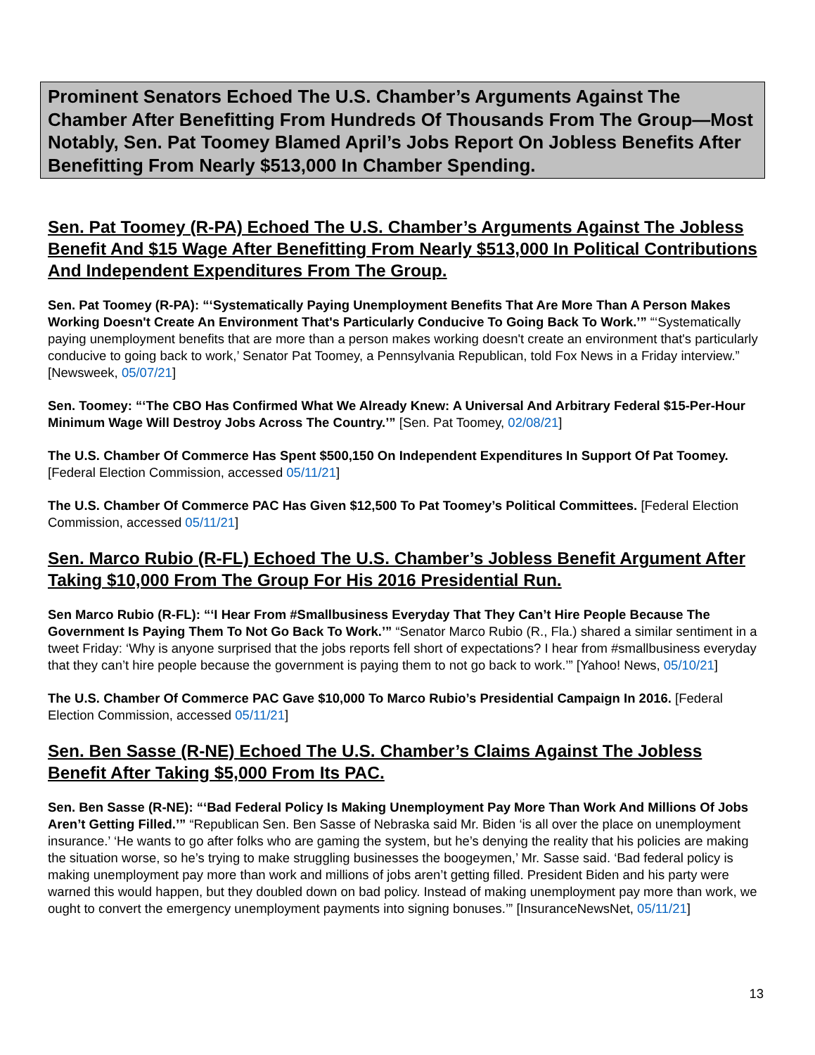Prominent Senators Echoed The U.S. Chamber’s Arguments Against The Chamber After Benefitting From Hundreds Of Thousands From The Group—Most Notably, Sen. Pat Toomey Blamed April’s Jobs Report On Jobless Benefits After Benefitting From Nearly $513,000 In Chamber Spending.
Sen. Pat Toomey (R-PA) Echoed The U.S. Chamber’s Arguments Against The Jobless Benefit And $15 Wage After Benefitting From Nearly $513,000 In Political Contributions And Independent Expenditures From The Group.
Sen. Pat Toomey (R-PA): “‘Systematically Paying Unemployment Benefits That Are More Than A Person Makes Working Doesn't Create An Environment That's Particularly Conducive To Going Back To Work.’” “‘Systematically paying unemployment benefits that are more than a person makes working doesn't create an environment that's particularly conducive to going back to work,’ Senator Pat Toomey, a Pennsylvania Republican, told Fox News in a Friday interview.” [Newsweek, 05/07/21]
Sen. Toomey: “‘The CBO Has Confirmed What We Already Knew: A Universal And Arbitrary Federal $15-Per-Hour Minimum Wage Will Destroy Jobs Across The Country.’” [Sen. Pat Toomey, 02/08/21]
The U.S. Chamber Of Commerce Has Spent $500,150 On Independent Expenditures In Support Of Pat Toomey. [Federal Election Commission, accessed 05/11/21]
The U.S. Chamber Of Commerce PAC Has Given $12,500 To Pat Toomey’s Political Committees. [Federal Election Commission, accessed 05/11/21]
Sen. Marco Rubio (R-FL) Echoed The U.S. Chamber’s Jobless Benefit Argument After Taking $10,000 From The Group For His 2016 Presidential Run.
Sen Marco Rubio (R-FL): “‘I Hear From #Smallbusiness Everyday That They Can’t Hire People Because The Government Is Paying Them To Not Go Back To Work.’” “Senator Marco Rubio (R., Fla.) shared a similar sentiment in a tweet Friday: ‘Why is anyone surprised that the jobs reports fell short of expectations? I hear from #smallbusiness everyday that they can’t hire people because the government is paying them to not go back to work.’” [Yahoo! News, 05/10/21]
The U.S. Chamber Of Commerce PAC Gave $10,000 To Marco Rubio’s Presidential Campaign In 2016. [Federal Election Commission, accessed 05/11/21]
Sen. Ben Sasse (R-NE) Echoed The U.S. Chamber’s Claims Against The Jobless Benefit After Taking $5,000 From Its PAC.
Sen. Ben Sasse (R-NE): “‘Bad Federal Policy Is Making Unemployment Pay More Than Work And Millions Of Jobs Aren’t Getting Filled.’” “Republican Sen. Ben Sasse of Nebraska said Mr. Biden ‘is all over the place on unemployment insurance.’ ‘He wants to go after folks who are gaming the system, but he’s denying the reality that his policies are making the situation worse, so he’s trying to make struggling businesses the boogeymen,’ Mr. Sasse said. ‘Bad federal policy is making unemployment pay more than work and millions of jobs aren’t getting filled. President Biden and his party were warned this would happen, but they doubled down on bad policy. Instead of making unemployment pay more than work, we ought to convert the emergency unemployment payments into signing bonuses.’” [InsuranceNewsNet, 05/11/21]
13